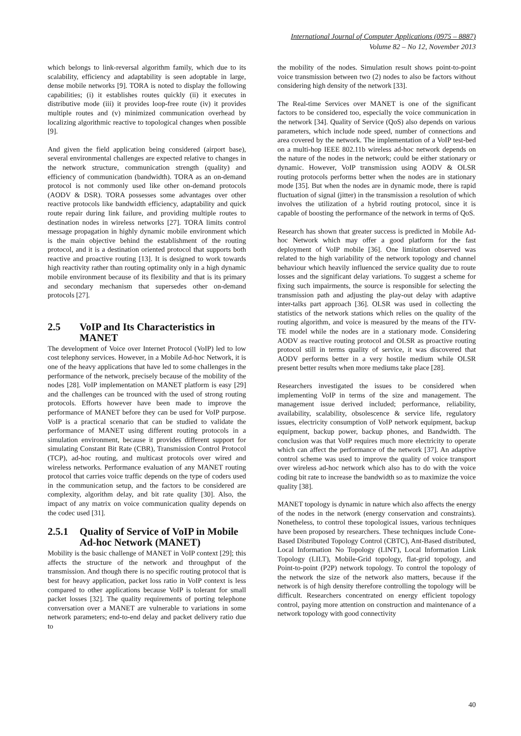International Journal of Computer Applications (0975 – 8887)
Volume 82 – No 12, November 2013
which belongs to link-reversal algorithm family, which due to its scalability, efficiency and adaptability is seen adoptable in large, dense mobile networks [9]. TORA is noted to display the following capabilities; (i) it establishes routes quickly (ii) it executes in distributive mode (iii) it provides loop-free route (iv) it provides multiple routes and (v) minimized communication overhead by localizing algorithmic reactive to topological changes when possible [9].
And given the field application being considered (airport base), several environmental challenges are expected relative to changes in the network structure, communication strength (quality) and efficiency of communication (bandwidth). TORA as an on-demand protocol is not commonly used like other on-demand protocols (AODV & DSR). TORA possesses some advantages over other reactive protocols like bandwidth efficiency, adaptability and quick route repair during link failure, and providing multiple routes to destination nodes in wireless networks [27]. TORA limits control message propagation in highly dynamic mobile environment which is the main objective behind the establishment of the routing protocol, and it is a destination oriented protocol that supports both reactive and proactive routing [13]. It is designed to work towards high reactivity rather than routing optimality only in a high dynamic mobile environment because of its flexibility and that is its primary and secondary mechanism that supersedes other on-demand protocols [27].
2.5 VoIP and Its Characteristics in MANET
The development of Voice over Internet Protocol (VoIP) led to low cost telephony services. However, in a Mobile Ad-hoc Network, it is one of the heavy applications that have led to some challenges in the performance of the network, precisely because of the mobility of the nodes [28]. VoIP implementation on MANET platform is easy [29] and the challenges can be trounced with the used of strong routing protocols. Efforts however have been made to improve the performance of MANET before they can be used for VoIP purpose. VoIP is a practical scenario that can be studied to validate the performance of MANET using different routing protocols in a simulation environment, because it provides different support for simulating Constant Bit Rate (CBR), Transmission Control Protocol (TCP), ad-hoc routing, and multicast protocols over wired and wireless networks. Performance evaluation of any MANET routing protocol that carries voice traffic depends on the type of coders used in the communication setup, and the factors to be considered are complexity, algorithm delay, and bit rate quality [30]. Also, the impact of any matrix on voice communication quality depends on the codec used [31].
2.5.1 Quality of Service of VoIP in Mobile Ad-hoc Network (MANET)
Mobility is the basic challenge of MANET in VoIP context [29]; this affects the structure of the network and throughput of the transmission. And though there is no specific routing protocol that is best for heavy application, packet loss ratio in VoIP context is less compared to other applications because VoIP is tolerant for small packet losses [32]. The quality requirements of porting telephone conversation over a MANET are vulnerable to variations in some network parameters; end-to-end delay and packet delivery ratio due to
the mobility of the nodes. Simulation result shows point-to-point voice transmission between two (2) nodes to also be factors without considering high density of the network [33].
The Real-time Services over MANET is one of the significant factors to be considered too, especially the voice communication in the network [34]. Quality of Service (QoS) also depends on various parameters, which include node speed, number of connections and area covered by the network. The implementation of a VoIP test-bed on a multi-hop IEEE 802.11b wireless ad-hoc network depends on the nature of the nodes in the network; could be either stationary or dynamic. However, VoIP transmission using AODV & OLSR routing protocols performs better when the nodes are in stationary mode [35]. But when the nodes are in dynamic mode, there is rapid fluctuation of signal (jitter) in the transmission a resolution of which involves the utilization of a hybrid routing protocol, since it is capable of boosting the performance of the network in terms of QoS.
Research has shown that greater success is predicted in Mobile Ad-hoc Network which may offer a good platform for the fast deployment of VoIP mobile [36]. One limitation observed was related to the high variability of the network topology and channel behaviour which heavily influenced the service quality due to route losses and the significant delay variations. To suggest a scheme for fixing such impairments, the source is responsible for selecting the transmission path and adjusting the play-out delay with adaptive inter-talks part approach [36]. OLSR was used in collecting the statistics of the network stations which relies on the quality of the routing algorithm, and voice is measured by the means of the ITV-TE model while the nodes are in a stationary mode. Considering AODV as reactive routing protocol and OLSR as proactive routing protocol still in terms quality of service, it was discovered that AODV performs better in a very hostile medium while OLSR present better results when more mediums take place [28].
Researchers investigated the issues to be considered when implementing VoIP in terms of the size and management. The management issue derived included; performance, reliability, availability, scalability, obsolescence & service life, regulatory issues, electricity consumption of VoIP network equipment, backup equipment, backup power, backup phones, and Bandwidth. The conclusion was that VoIP requires much more electricity to operate which can affect the performance of the network [37]. An adaptive control scheme was used to improve the quality of voice transport over wireless ad-hoc network which also has to do with the voice coding bit rate to increase the bandwidth so as to maximize the voice quality [38].
MANET topology is dynamic in nature which also affects the energy of the nodes in the network (energy conservation and constraints). Nonetheless, to control these topological issues, various techniques have been proposed by researchers. These techniques include Cone-Based Distributed Topology Control (CBTC), Ant-Based distributed, Local Information No Topology (LINT), Local Information Link Topology (LILT), Mobile-Grid topology, flat-grid topology, and Point-to-point (P2P) network topology. To control the topology of the network the size of the network also matters, because if the network is of high density therefore controlling the topology will be difficult. Researchers concentrated on energy efficient topology control, paying more attention on construction and maintenance of a network topology with good connectivity
40